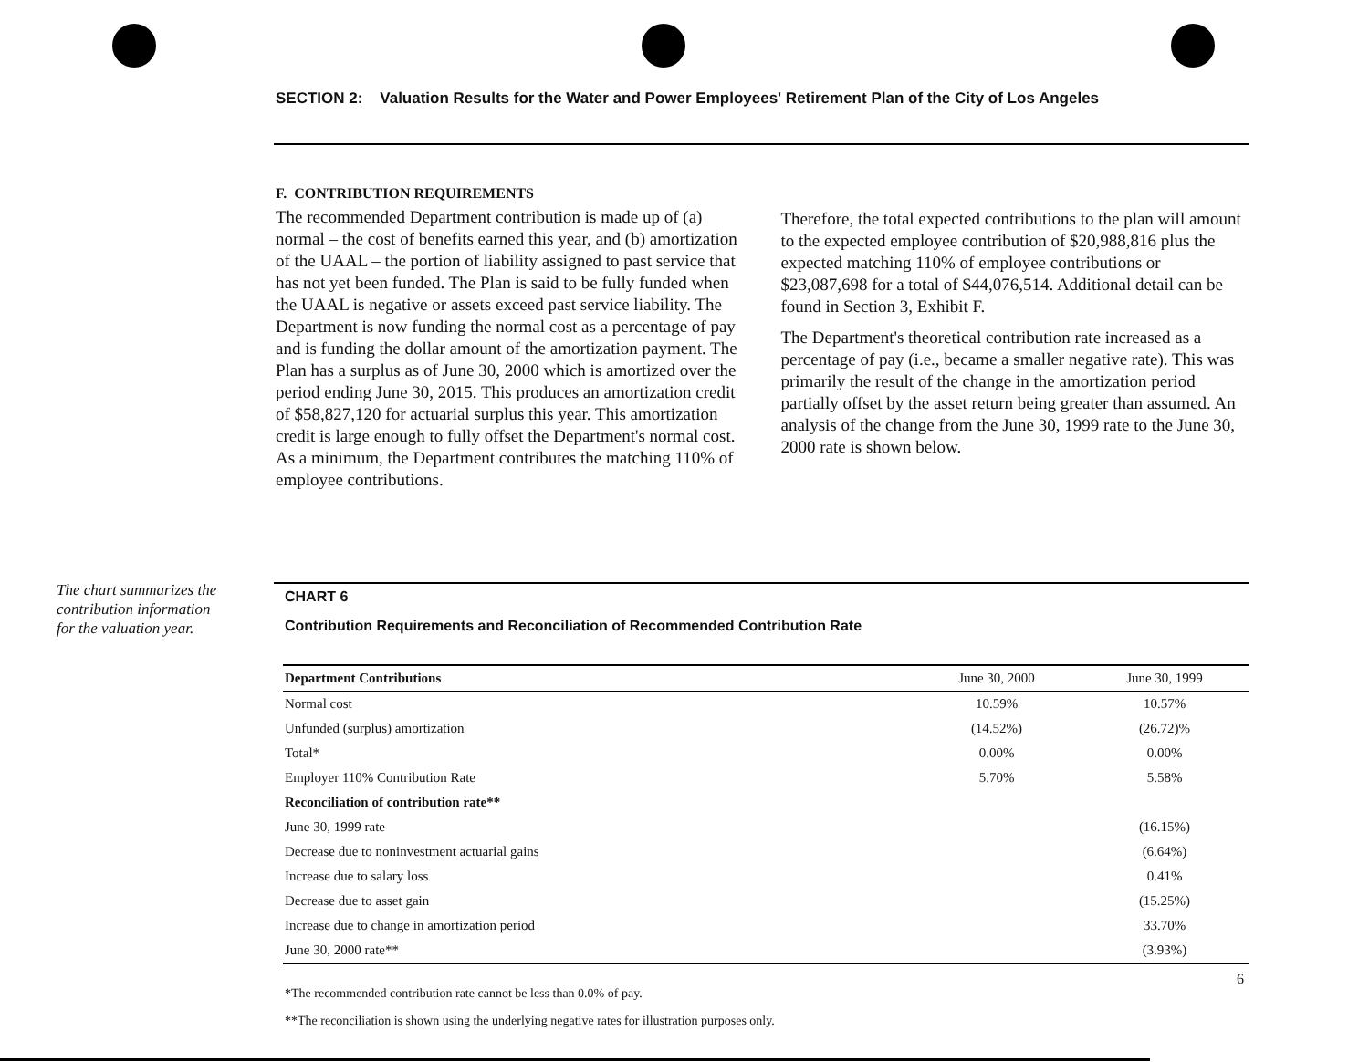SECTION 2: Valuation Results for the Water and Power Employees' Retirement Plan of the City of Los Angeles
F. CONTRIBUTION REQUIREMENTS
The recommended Department contribution is made up of (a) normal – the cost of benefits earned this year, and (b) amortization of the UAAL – the portion of liability assigned to past service that has not yet been funded. The Plan is said to be fully funded when the UAAL is negative or assets exceed past service liability. The Department is now funding the normal cost as a percentage of pay and is funding the dollar amount of the amortization payment. The Plan has a surplus as of June 30, 2000 which is amortized over the period ending June 30, 2015. This produces an amortization credit of $58,827,120 for actuarial surplus this year. This amortization credit is large enough to fully offset the Department's normal cost. As a minimum, the Department contributes the matching 110% of employee contributions.
Therefore, the total expected contributions to the plan will amount to the expected employee contribution of $20,988,816 plus the expected matching 110% of employee contributions or $23,087,698 for a total of $44,076,514. Additional detail can be found in Section 3, Exhibit F.
The Department's theoretical contribution rate increased as a percentage of pay (i.e., became a smaller negative rate). This was primarily the result of the change in the amortization period partially offset by the asset return being greater than assumed. An analysis of the change from the June 30, 1999 rate to the June 30, 2000 rate is shown below.
The chart summarizes the contribution information for the valuation year.
CHART 6
Contribution Requirements and Reconciliation of Recommended Contribution Rate
| Department Contributions | June 30, 2000 | June 30, 1999 |
| --- | --- | --- |
| Normal cost | 10.59% | 10.57% |
| Unfunded (surplus) amortization | (14.52%) | (26.72)% |
| Total* | 0.00% | 0.00% |
| Employer 110% Contribution Rate | 5.70% | 5.58% |
| Reconciliation of contribution rate** | | |
| June 30, 1999 rate | | (16.15%) |
| Decrease due to noninvestment actuarial gains | | (6.64%) |
| Increase due to salary loss | | 0.41% |
| Decrease due to asset gain | | (15.25%) |
| Increase due to change in amortization period | | 33.70% |
| June 30, 2000 rate** | | (3.93%) |
6
*The recommended contribution rate cannot be less than 0.0% of pay.
**The reconciliation is shown using the underlying negative rates for illustration purposes only.